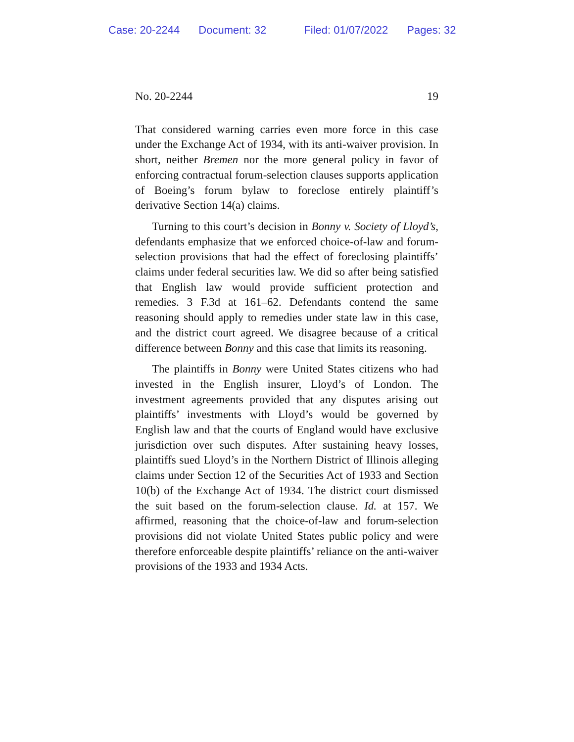Case: 20-2244 Document: 32 Filed: 01/07/2022 Pages: 32
No. 20-2244 19
That considered warning carries even more force in this case under the Exchange Act of 1934, with its anti-waiver provision. In short, neither Bremen nor the more general policy in favor of enforcing contractual forum-selection clauses supports application of Boeing’s forum bylaw to foreclose entirely plaintiff’s derivative Section 14(a) claims.
Turning to this court’s decision in Bonny v. Society of Lloyd’s, defendants emphasize that we enforced choice-of-law and forum-selection provisions that had the effect of foreclosing plaintiffs’ claims under federal securities law. We did so after being satisfied that English law would provide sufficient protection and remedies. 3 F.3d at 161–62. Defendants contend the same reasoning should apply to remedies under state law in this case, and the district court agreed. We disagree because of a critical difference between Bonny and this case that limits its reasoning.
The plaintiffs in Bonny were United States citizens who had invested in the English insurer, Lloyd’s of London. The investment agreements provided that any disputes arising out plaintiffs’ investments with Lloyd’s would be governed by English law and that the courts of England would have exclusive jurisdiction over such disputes. After sustaining heavy losses, plaintiffs sued Lloyd’s in the Northern District of Illinois alleging claims under Section 12 of the Securities Act of 1933 and Section 10(b) of the Exchange Act of 1934. The district court dismissed the suit based on the forum-selection clause. Id. at 157. We affirmed, reasoning that the choice-of-law and forum-selection provisions did not violate United States public policy and were therefore enforceable despite plaintiffs’ reliance on the anti-waiver provisions of the 1933 and 1934 Acts.